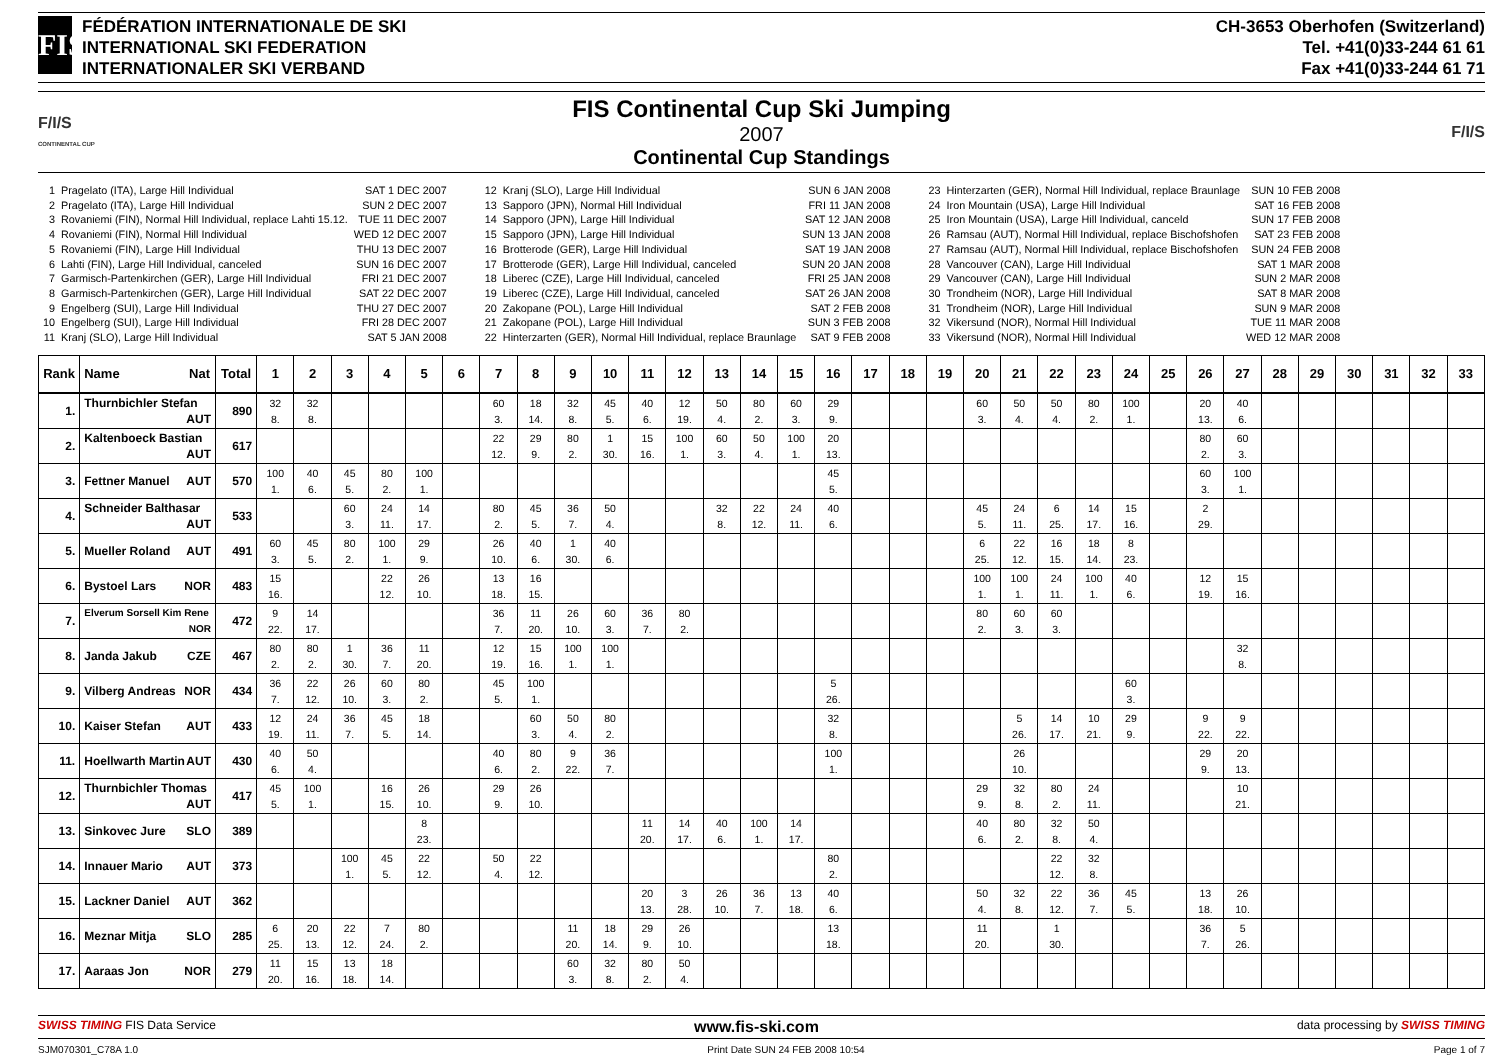FIS
FÉDÉRATION INTERNATIONALE DE SKI
INTERNATIONAL SKI FEDERATION
INTERNATIONALER SKI VERBAND
CH-3653 Oberhofen (Switzerland)
Tel. +41(0)33-244 61 61
Fax +41(0)33-244 61 71
F/I/S
CONTINENTAL CUP
FIS Continental Cup Ski Jumping
2007
Continental Cup Standings
F/I/S
| 1 | Pragelato (ITA), Large Hill Individual | SAT 1 DEC 2007 |
| 2 | Pragelato (ITA), Large Hill Individual | SUN 2 DEC 2007 |
| 3 | Rovaniemi (FIN), Normal Hill Individual, replace Lahti 15.12. | TUE 11 DEC 2007 |
| 4 | Rovaniemi (FIN), Normal Hill Individual | WED 12 DEC 2007 |
| 5 | Rovaniemi (FIN), Large Hill Individual | THU 13 DEC 2007 |
| 6 | Lahti (FIN), Large Hill Individual, canceled | SUN 16 DEC 2007 |
| 7 | Garmisch-Partenkirchen (GER), Large Hill Individual | FRI 21 DEC 2007 |
| 8 | Garmisch-Partenkirchen (GER), Large Hill Individual | SAT 22 DEC 2007 |
| 9 | Engelberg (SUI), Large Hill Individual | THU 27 DEC 2007 |
| 10 | Engelberg (SUI), Large Hill Individual | FRI 28 DEC 2007 |
| 11 | Kranj (SLO), Large Hill Individual | SAT 5 JAN 2008 |
| 12 | Kranj (SLO), Large Hill Individual | SUN 6 JAN 2008 |
| 13 | Sapporo (JPN), Normal Hill Individual | FRI 11 JAN 2008 |
| 14 | Sapporo (JPN), Large Hill Individual | SAT 12 JAN 2008 |
| 15 | Sapporo (JPN), Large Hill Individual | SUN 13 JAN 2008 |
| 16 | Brotterode (GER), Large Hill Individual | SAT 19 JAN 2008 |
| 17 | Brotterode (GER), Large Hill Individual, canceled | SUN 20 JAN 2008 |
| 18 | Liberec (CZE), Large Hill Individual, canceled | FRI 25 JAN 2008 |
| 19 | Liberec (CZE), Large Hill Individual, canceled | SAT 26 JAN 2008 |
| 20 | Zakopane (POL), Large Hill Individual | SAT 2 FEB 2008 |
| 21 | Zakopane (POL), Large Hill Individual | SUN 3 FEB 2008 |
| 22 | Hinterzarten (GER), Normal Hill Individual, replace Braunlage | SAT 9 FEB 2008 |
| 23 | Hinterzarten (GER), Normal Hill Individual, replace Braunlage | SUN 10 FEB 2008 |
| 24 | Iron Mountain (USA), Large Hill Individual | SAT 16 FEB 2008 |
| 25 | Iron Mountain (USA), Large Hill Individual, canceld | SUN 17 FEB 2008 |
| 26 | Ramsau (AUT), Normal Hill Individual, replace Bischofshofen | SAT 23 FEB 2008 |
| 27 | Ramsau (AUT), Normal Hill Individual, replace Bischofshofen | SUN 24 FEB 2008 |
| 28 | Vancouver (CAN), Large Hill Individual | SAT 1 MAR 2008 |
| 29 | Vancouver (CAN), Large Hill Individual | SUN 2 MAR 2008 |
| 30 | Trondheim (NOR), Large Hill Individual | SAT 8 MAR 2008 |
| 31 | Trondheim (NOR), Large Hill Individual | SUN 9 MAR 2008 |
| 32 | Vikersund (NOR), Normal Hill Individual | TUE 11 MAR 2008 |
| 33 | Vikersund (NOR), Normal Hill Individual | WED 12 MAR 2008 |
| Rank | Name Nat | Total | 1 | 2 | 3 | 4 | 5 | 6 | 7 | 8 | 9 | 10 | 11 | 12 | 13 | 14 | 15 | 16 | 17 | 18 | 19 | 20 | 21 | 22 | 23 | 24 | 25 | 26 | 27 | 28 | 29 | 30 | 31 | 32 | 33 |
| --- | --- | --- | --- | --- | --- | --- | --- | --- | --- | --- | --- | --- | --- | --- | --- | --- | --- | --- | --- | --- | --- | --- | --- | --- | --- | --- | --- | --- | --- | --- | --- | --- | --- | --- | --- |
| 1. | Thurnbichler Stefan AUT | 890 | 32 8. | 32 8. | | | | | 60 3. | 18 14. | 32 8. | 45 5. | 40 6. | 12 19. | 50 4. | 80 2. | 60 3. | 29 9. | | | | 60 3. | 50 4. | 50 4. | 80 2. | 100 1. | | 20 13. | 40 6. | | | | | | |
| 2. | Kaltenboeck Bastian AUT | 617 | | | | | | | 22 12. | 29 9. | 80 2. | 1 30. | 15 16. | 100 1. | 60 3. | 50 4. | 100 1. | 20 13. | | | | | | | | | | 80 2. | 60 3. | | | | | | |
| 3. | Fettner Manuel AUT | 570 | 100 1. | 40 6. | 45 5. | 80 2. | 100 1. | | | | | | | | | | | 45 5. | | | | | | | | | | 60 3. | 100 1. | | | | | | |
| 4. | Schneider Balthasar AUT | 533 | | | 60 3. | 24 11. | 14 17. | | 80 2. | 45 5. | 36 7. | 50 4. | | | 32 8. | 22 12. | 24 11. | 40 6. | | | | 45 5. | 24 11. | 6 25. | 14 17. | 15 16. | | 2 29. | | | | | | | |
| 5. | Mueller Roland AUT | 491 | 60 3. | 45 5. | 80 2. | 100 1. | 29 9. | | 26 10. | 40 6. | 1 30. | 40 6. | | | | | | | | | | 6 25. | 22 12. | 16 15. | 18 14. | 8 23. | | | | | | | | | |
| 6. | Bystoel Lars NOR | 483 | 15 16. | | | 22 12. | 26 10. | | 13 18. | 16 15. | | | | | | | | | | | | 100 1. | 100 1. | 24 11. | 100 1. | 40 6. | | 12 19. | 15 16. | | | | | | |
| 7. | Elverum Sorsell Kim Rene NOR | 472 | 9 22. | 14 17. | | | | | 36 7. | 11 20. | 26 10. | 60 3. | 36 7. | 80 2. | | | | | | | | 80 2. | 60 3. | 60 3. | | | | | | | | | | | |
| 8. | Janda Jakub CZE | 467 | 80 2. | 80 2. | 1 30. | 36 7. | 11 20. | | 12 19. | 15 16. | 100 1. | 100 1. | | | | | | | | | | | | | | | | | 32 8. | | | | | | |
| 9. | Vilberg Andreas NOR | 434 | 36 7. | 22 12. | 26 10. | 60 3. | 80 2. | | 45 5. | 100 1. | | | | | | | | 5 26. | | | | | | | | 60 3. | | | | | | | | | |
| 10. | Kaiser Stefan AUT | 433 | 12 19. | 24 11. | 36 7. | 45 5. | 18 14. | | | 60 3. | 50 4. | 80 2. | | | | | | 32 8. | | | | | 5 26. | 14 17. | 10 21. | 29 9. | | 9 22. | 9 22. | | | | | | |
| 11. | Hoellwarth Martin AUT | 430 | 40 6. | 50 4. | | | | | 40 6. | 80 2. | 9 22. | 36 7. | | | | | | 100 1. | | | | | 26 10. | | | | | 29 9. | 20 13. | | | | | | |
| 12. | Thurnbichler Thomas AUT | 417 | 45 5. | 100 1. | | 16 15. | 26 10. | | 29 9. | 26 10. | | | | | | | | | | | | 29 9. | 32 8. | 80 2. | 24 11. | | | | 10 21. | | | | | | |
| 13. | Sinkovec Jure SLO | 389 | | | | | 8 23. | | | | | | 11 20. | 14 17. | 40 6. | 100 1. | 14 17. | | | | | 40 6. | 80 2. | 32 8. | 50 4. | | | | | | | | | | |
| 14. | Innauer Mario AUT | 373 | | | 100 1. | 45 5. | 22 12. | | 50 4. | 22 12. | | | | | | | | 80 2. | | | | | | 22 12. | 32 8. | | | | | | | | | | |
| 15. | Lackner Daniel AUT | 362 | | | | | | | | | | | 20 13. | 3 28. | 26 10. | 36 7. | 13 18. | 40 6. | | | | 50 4. | 32 8. | 22 12. | 36 7. | 45 5. | | 13 18. | 26 10. | | | | | | |
| 16. | Meznar Mitja SLO | 285 | 6 25. | 20 13. | 22 12. | 7 24. | 80 2. | | | | 11 20. | 18 14. | 29 9. | 26 10. | | | | 13 18. | | | | 11 20. | | 1 30. | | | | 36 7. | 5 26. | | | | | | |
| 17. | Aaraas Jon NOR | 279 | 11 20. | 15 16. | 13 18. | 18 14. | | | | | 60 3. | 32 8. | 80 2. | 50 4. | | | | | | | | | | | | | | | | | | | | | |
SWISS TIMING FIS Data Service www.fis-ski.com data processing by SWISS TIMING
SJM070301_C78A 1.0 Print Date SUN 24 FEB 2008 10:54 Page 1 of 7